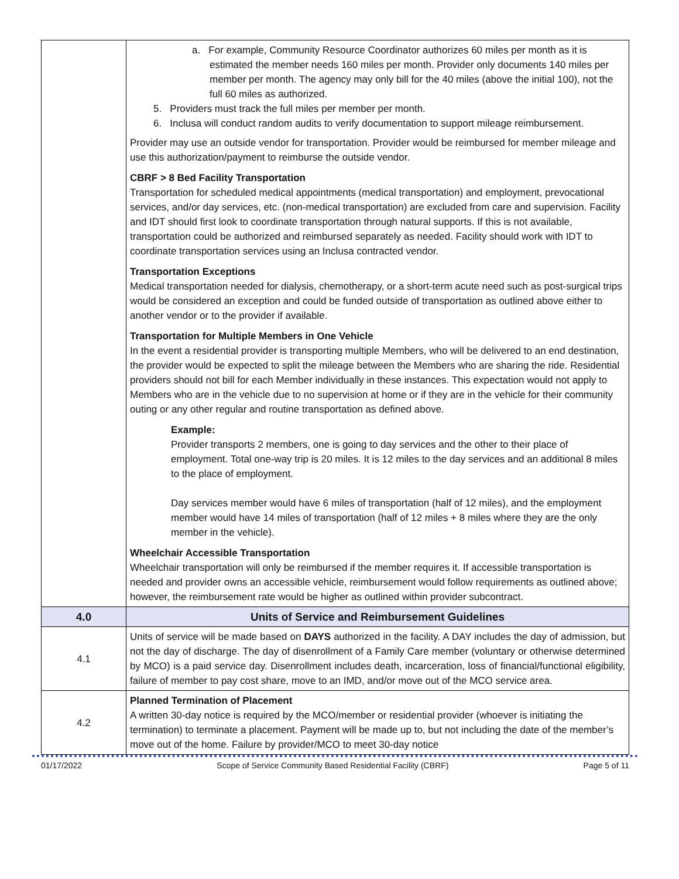| | a. For example, Community Resource Coordinator authorizes 60 miles per month as it is estimated the member needs 160 miles per month. Provider only documents 140 miles per member per month. The agency may only bill for the 40 miles (above the initial 100), not the full 60 miles as authorized. 5. Providers must track the full miles per member per month. 6. Inclusa will conduct random audits to verify documentation to support mileage reimbursement. Provider may use an outside vendor for transportation. Provider would be reimbursed for member mileage and use this authorization/payment to reimburse the outside vendor. CBRF > 8 Bed Facility Transportation Transportation for scheduled medical appointments (medical transportation) and employment, prevocational services, and/or day services, etc. (non-medical transportation) are excluded from care and supervision. Facility and IDT should first look to coordinate transportation through natural supports. If this is not available, transportation could be authorized and reimbursed separately as needed. Facility should work with IDT to coordinate transportation services using an Inclusa contracted vendor. Transportation Exceptions Medical transportation needed for dialysis, chemotherapy, or a short-term acute need such as post-surgical trips would be considered an exception and could be funded outside of transportation as outlined above either to another vendor or to the provider if available. Transportation for Multiple Members in One Vehicle In the event a residential provider is transporting multiple Members, who will be delivered to an end destination, the provider would be expected to split the mileage between the Members who are sharing the ride. Residential providers should not bill for each Member individually in these instances. This expectation would not apply to Members who are in the vehicle due to no supervision at home or if they are in the vehicle for their community outing or any other regular and routine transportation as defined above. Example: Provider transports 2 members, one is going to day services and the other to their place of employment. Total one-way trip is 20 miles. It is 12 miles to the day services and an additional 8 miles to the place of employment. Day services member would have 6 miles of transportation (half of 12 miles), and the employment member would have 14 miles of transportation (half of 12 miles + 8 miles where they are the only member in the vehicle). Wheelchair Accessible Transportation Wheelchair transportation will only be reimbursed if the member requires it. If accessible transportation is needed and provider owns an accessible vehicle, reimbursement would follow requirements as outlined above; however, the reimbursement rate would be higher as outlined within provider subcontract. |
| 4.0 | Units of Service and Reimbursement Guidelines |
| 4.1 | Units of service will be made based on DAYS authorized in the facility. A DAY includes the day of admission, but not the day of discharge. The day of disenrollment of a Family Care member (voluntary or otherwise determined by MCO) is a paid service day. Disenrollment includes death, incarceration, loss of financial/functional eligibility, failure of member to pay cost share, move to an IMD, and/or move out of the MCO service area. |
| 4.2 | Planned Termination of Placement A written 30-day notice is required by the MCO/member or residential provider (whoever is initiating the termination) to terminate a placement. Payment will be made up to, but not including the date of the member’s move out of the home. Failure by provider/MCO to meet 30-day notice |
01/17/2022 Scope of Service Community Based Residential Facility (CBRF) Page 5 of 11